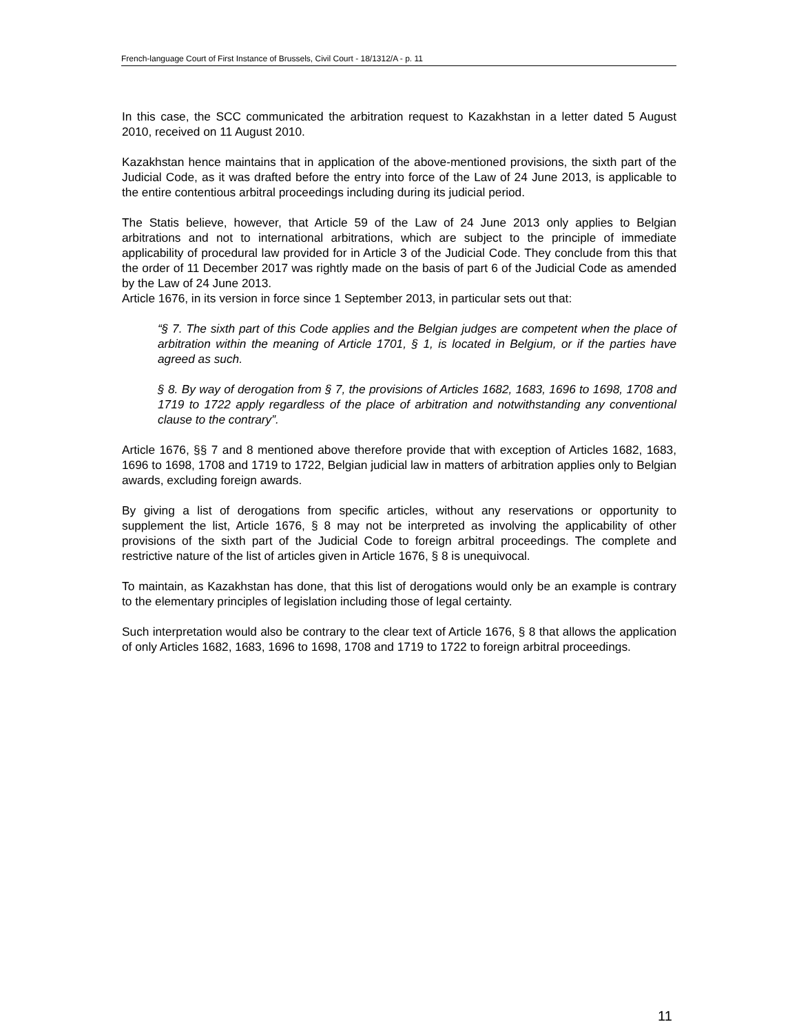French-language Court of First Instance of Brussels, Civil Court - 18/1312/A - p. 11
In this case, the SCC communicated the arbitration request to Kazakhstan in a letter dated 5 August 2010, received on 11 August 2010.
Kazakhstan hence maintains that in application of the above-mentioned provisions, the sixth part of the Judicial Code, as it was drafted before the entry into force of the Law of 24 June 2013, is applicable to the entire contentious arbitral proceedings including during its judicial period.
The Statis believe, however, that Article 59 of the Law of 24 June 2013 only applies to Belgian arbitrations and not to international arbitrations, which are subject to the principle of immediate applicability of procedural law provided for in Article 3 of the Judicial Code. They conclude from this that the order of 11 December 2017 was rightly made on the basis of part 6 of the Judicial Code as amended by the Law of 24 June 2013.
Article 1676, in its version in force since 1 September 2013, in particular sets out that:
“§ 7. The sixth part of this Code applies and the Belgian judges are competent when the place of arbitration within the meaning of Article 1701, § 1, is located in Belgium, or if the parties have agreed as such.
§ 8. By way of derogation from § 7, the provisions of Articles 1682, 1683, 1696 to 1698, 1708 and 1719 to 1722 apply regardless of the place of arbitration and notwithstanding any conventional clause to the contrary”.
Article 1676, §§ 7 and 8 mentioned above therefore provide that with exception of Articles 1682, 1683, 1696 to 1698, 1708 and 1719 to 1722, Belgian judicial law in matters of arbitration applies only to Belgian awards, excluding foreign awards.
By giving a list of derogations from specific articles, without any reservations or opportunity to supplement the list, Article 1676, § 8 may not be interpreted as involving the applicability of other provisions of the sixth part of the Judicial Code to foreign arbitral proceedings. The complete and restrictive nature of the list of articles given in Article 1676, § 8 is unequivocal.
To maintain, as Kazakhstan has done, that this list of derogations would only be an example is contrary to the elementary principles of legislation including those of legal certainty.
Such interpretation would also be contrary to the clear text of Article 1676, § 8 that allows the application of only Articles 1682, 1683, 1696 to 1698, 1708 and 1719 to 1722 to foreign arbitral proceedings.
11